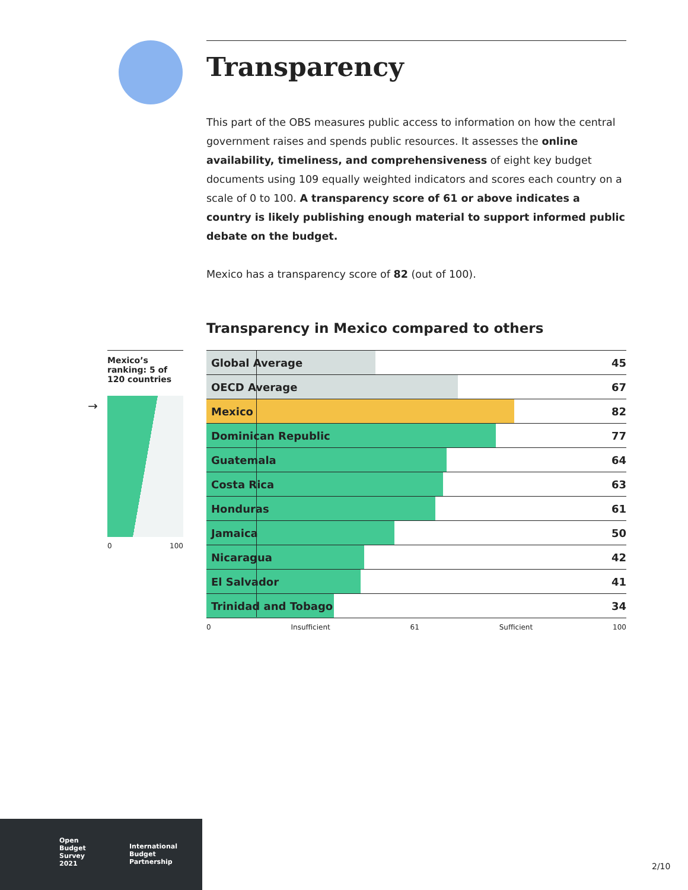Transparency
This part of the OBS measures public access to information on how the central government raises and spends public resources. It assesses the online availability, timeliness, and comprehensiveness of eight key budget documents using 109 equally weighted indicators and scores each country on a scale of 0 to 100. A transparency score of 61 or above indicates a country is likely publishing enough material to support informed public debate on the budget.
Mexico has a transparency score of 82 (out of 100).
Transparency in Mexico compared to others
| Global Average | 45 |
| OECD Average | 67 |
| Mexico | 82 |
| Dominican Republic | 77 |
| Guatemala | 64 |
| Costa Rica | 63 |
| Honduras | 61 |
| Jamaica | 50 |
| Nicaragua | 42 |
| El Salvador | 41 |
| Trinidad and Tobago | 34 |
0 Insufficient 61 Sufficient 100
Mexico’s ranking: 5 of 120 countries
0 100
→
Open
Budget
Survey
2021
International
Budget
Partnership
2/10